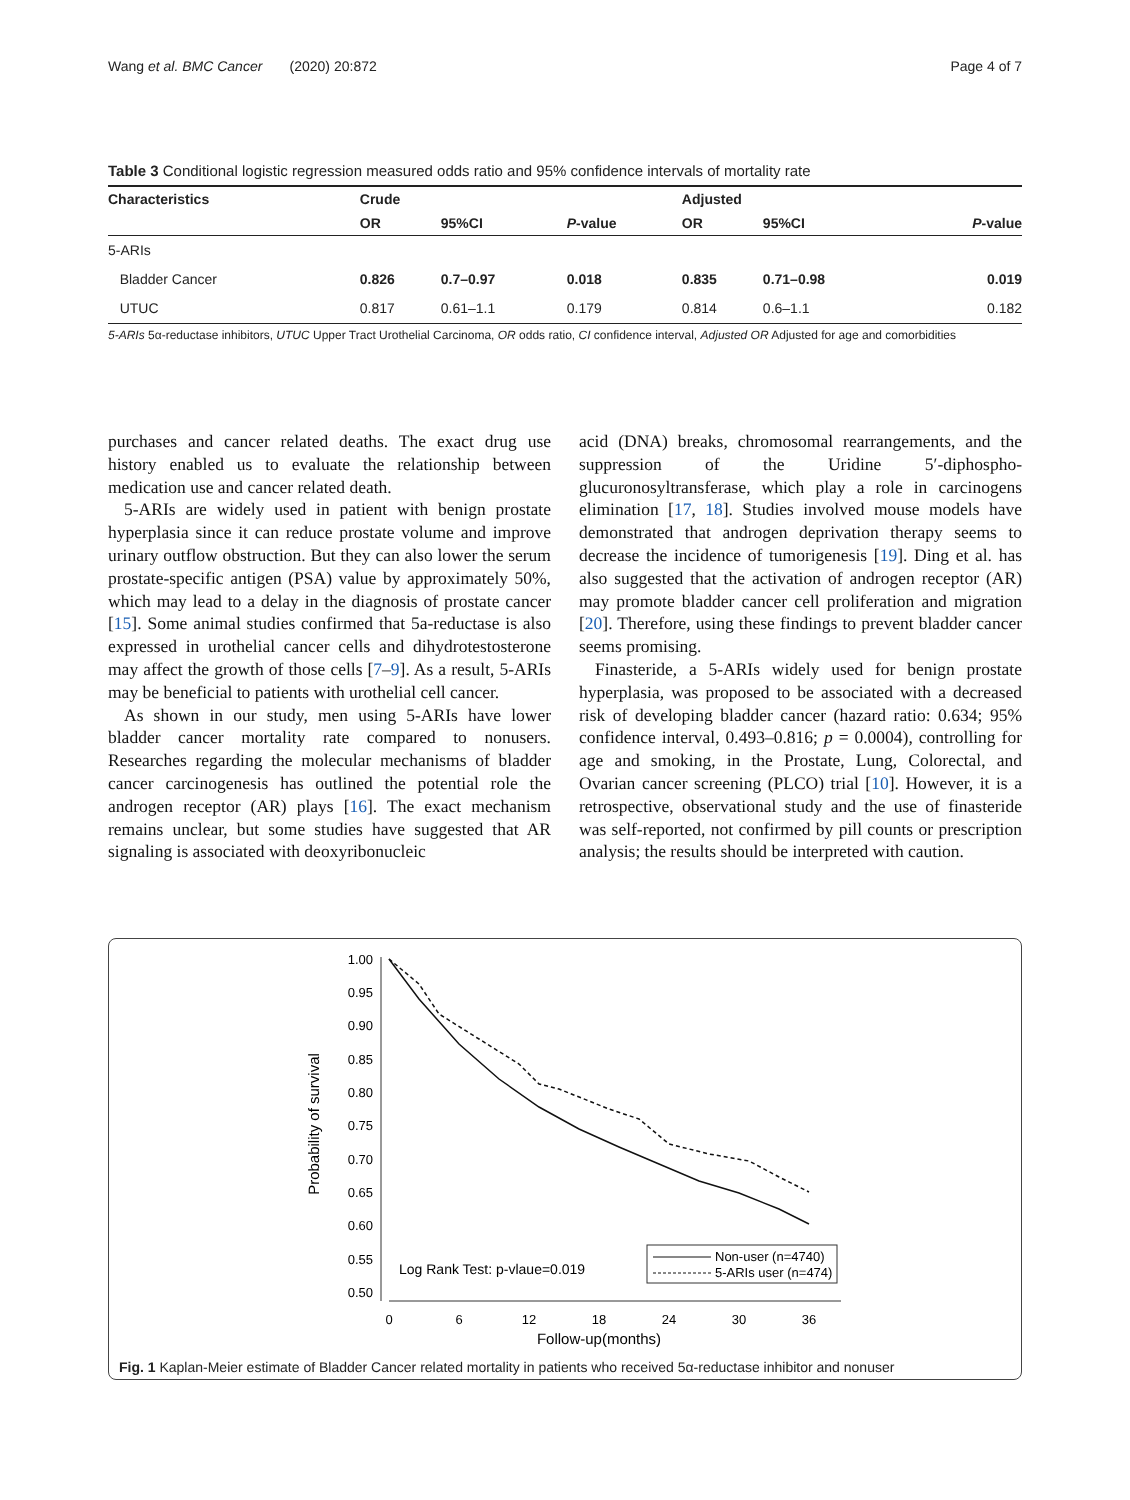Wang et al. BMC Cancer (2020) 20:872 Page 4 of 7
Table 3 Conditional logistic regression measured odds ratio and 95% confidence intervals of mortality rate
| Characteristics | Crude | | | Adjusted | | |
| --- | --- | --- | --- | --- | --- | --- |
| | OR | 95%CI | P -value | OR | 95%CI | P -value |
| 5-ARIs | | | | | | |
| Bladder Cancer | 0.826 | 0.7–0.97 | 0.018 | 0.835 | 0.71–0.98 | 0.019 |
| UTUC | 0.817 | 0.61–1.1 | 0.179 | 0.814 | 0.6–1.1 | 0.182 |
5-ARIs 5α-reductase inhibitors, UTUC Upper Tract Urothelial Carcinoma, OR odds ratio, CI confidence interval, Adjusted OR Adjusted for age and comorbidities
purchases and cancer related deaths. The exact drug use history enabled us to evaluate the relationship between medication use and cancer related death.
5-ARIs are widely used in patient with benign prostate hyperplasia since it can reduce prostate volume and improve urinary outflow obstruction. But they can also lower the serum prostate-specific antigen (PSA) value by approximately 50%, which may lead to a delay in the diagnosis of prostate cancer [15]. Some animal studies confirmed that 5a-reductase is also expressed in urothelial cancer cells and dihydrotestosterone may affect the growth of those cells [7–9]. As a result, 5-ARIs may be beneficial to patients with urothelial cell cancer.
As shown in our study, men using 5-ARIs have lower bladder cancer mortality rate compared to nonusers. Researches regarding the molecular mechanisms of bladder cancer carcinogenesis has outlined the potential role the androgen receptor (AR) plays [16]. The exact mechanism remains unclear, but some studies have suggested that AR signaling is associated with deoxyribonucleic
acid (DNA) breaks, chromosomal rearrangements, and the suppression of the Uridine 5′-diphospho-glucuronosyltransferase, which play a role in carcinogens elimination [17, 18]. Studies involved mouse models have demonstrated that androgen deprivation therapy seems to decrease the incidence of tumorigenesis [19]. Ding et al. has also suggested that the activation of androgen receptor (AR) may promote bladder cancer cell proliferation and migration [20]. Therefore, using these findings to prevent bladder cancer seems promising.
Finasteride, a 5-ARIs widely used for benign prostate hyperplasia, was proposed to be associated with a decreased risk of developing bladder cancer (hazard ratio: 0.634; 95% confidence interval, 0.493–0.816; p = 0.0004), controlling for age and smoking, in the Prostate, Lung, Colorectal, and Ovarian cancer screening (PLCO) trial [10]. However, it is a retrospective, observational study and the use of finasteride was self-reported, not confirmed by pill counts or prescription analysis; the results should be interpreted with caution.
Probability of survival
1.00
0.95
0.90
0.85
0.80
0.75
0.70
0.65
0.60
0.55
0.50
0
6
12
18
24
30
36
Follow-up(months)
Log Rank Test: p-vlaue=0.019
Non-user (n=4740)
5-ARIs user (n=474)
Fig. 1 Kaplan-Meier estimate of Bladder Cancer related mortality in patients who received 5α-reductase inhibitor and nonuser